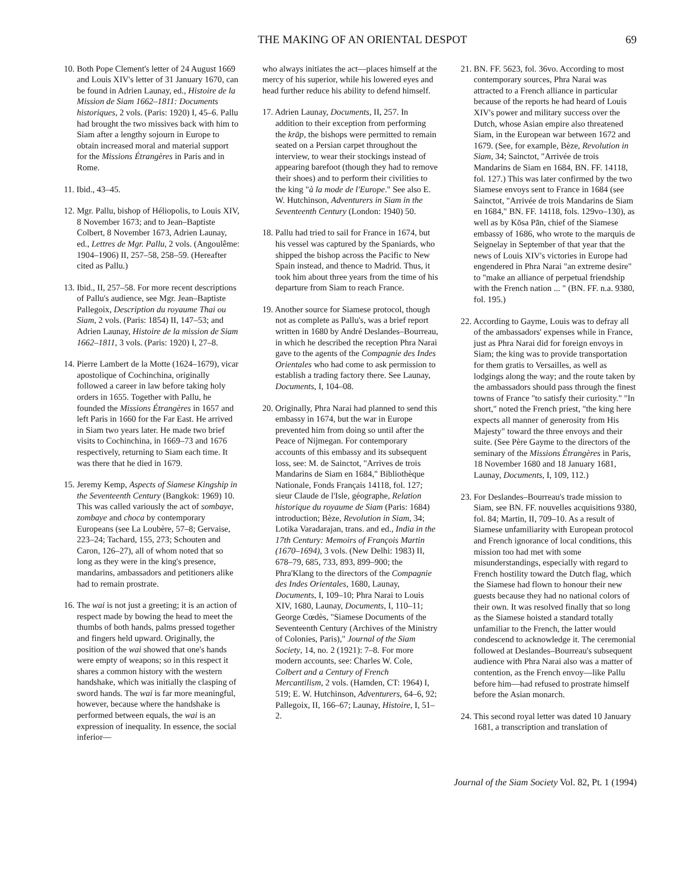THE MAKING OF AN ORIENTAL DESPOT 69
10. Both Pope Clement's letter of 24 August 1669 and Louis XIV's letter of 31 January 1670, can be found in Adrien Launay, ed., Histoire de la Mission de Siam 1662–1811: Documents historiques, 2 vols. (Paris: 1920) I, 45–6. Pallu had brought the two missives back with him to Siam after a lengthy sojourn in Europe to obtain increased moral and material support for the Missions Étrangères in Paris and in Rome.
11. Ibid., 43–45.
12. Mgr. Pallu, bishop of Héliopolis, to Louis XIV, 8 November 1673; and to Jean–Baptiste Colbert, 8 November 1673, Adrien Launay, ed., Lettres de Mgr. Pallu, 2 vols. (Angoulême: 1904–1906) II, 257–58, 258–59. (Hereafter cited as Pallu.)
13. Ibid., II, 257–58. For more recent descriptions of Pallu's audience, see Mgr. Jean–Baptiste Pallegoix, Description du royaume Thai ou Siam, 2 vols. (Paris: 1854) II, 147–53; and Adrien Launay, Histoire de la mission de Siam 1662–1811, 3 vols. (Paris: 1920) I, 27–8.
14. Pierre Lambert de la Motte (1624–1679), vicar apostolique of Cochinchina, originally followed a career in law before taking holy orders in 1655. Together with Pallu, he founded the Missions Étrangères in 1657 and left Paris in 1660 for the Far East. He arrived in Siam two years later. He made two brief visits to Cochinchina, in 1669–73 and 1676 respectively, returning to Siam each time. It was there that he died in 1679.
15. Jeremy Kemp, Aspects of Siamese Kingship in the Seventeenth Century (Bangkok: 1969) 10. This was called variously the act of sombaye, zombaye and choca by contemporary Europeans (see La Loubère, 57–8; Gervaise, 223–24; Tachard, 155, 273; Schouten and Caron, 126–27), all of whom noted that so long as they were in the king's presence, mandarins, ambassadors and petitioners alike had to remain prostrate.
16. The wai is not just a greeting; it is an action of respect made by bowing the head to meet the thumbs of both hands, palms pressed together and fingers held upward. Originally, the position of the wai showed that one's hands were empty of weapons; so in this respect it shares a common history with the western handshake, which was initially the clasping of sword hands. The wai is far more meaningful, however, because where the handshake is performed between equals, the wai is an expression of inequality. In essence, the social inferior—
who always initiates the act—places himself at the mercy of his superior, while his lowered eyes and head further reduce his ability to defend himself.
17. Adrien Launay, Documents, II, 257. In addition to their exception from performing the krāp, the bishops were permitted to remain seated on a Persian carpet throughout the interview, to wear their stockings instead of appearing barefoot (though they had to remove their shoes) and to perform their civilities to the king "à la mode de l'Europe." See also E. W. Hutchinson, Adventurers in Siam in the Seventeenth Century (London: 1940) 50.
18. Pallu had tried to sail for France in 1674, but his vessel was captured by the Spaniards, who shipped the bishop across the Pacific to New Spain instead, and thence to Madrid. Thus, it took him about three years from the time of his departure from Siam to reach France.
19. Another source for Siamese protocol, though not as complete as Pallu's, was a brief report written in 1680 by André Deslandes–Bourreau, in which he described the reception Phra Narai gave to the agents of the Compagnie des Indes Orientales who had come to ask permission to establish a trading factory there. See Launay, Documents, I, 104–08.
20. Originally, Phra Narai had planned to send this embassy in 1674, but the war in Europe prevented him from doing so until after the Peace of Nijmegan. For contemporary accounts of this embassy and its subsequent loss, see: M. de Sainctot, "Arrives de trois Mandarins de Siam en 1684," Bibliothèque Nationale, Fonds Français 14118, fol. 127; sieur Claude de l'Isle, géographe, Relation historique du royaume de Siam (Paris: 1684) introduction; Bèze, Revolution in Siam, 34; Lotika Varadarajan, trans. and ed., India in the 17th Century: Memoirs of François Martin (1670–1694), 3 vols. (New Delhi: 1983) II, 678–79, 685, 733, 893, 899–900; the Phra'Klang to the directors of the Compagnie des Indes Orientales, 1680, Launay, Documents, I, 109–10; Phra Narai to Louis XIV, 1680, Launay, Documents, I, 110–11; George Cœdès, "Siamese Documents of the Seventeenth Century (Archives of the Ministry of Colonies, Paris)," Journal of the Siam Society, 14, no. 2 (1921): 7–8. For more modern accounts, see: Charles W. Cole, Colbert and a Century of French Mercantilism, 2 vols. (Hamden, CT: 1964) I, 519; E. W. Hutchinson, Adventurers, 64–6, 92; Pallegoix, II, 166–67; Launay, Histoire, I, 51–2.
21. BN. FF. 5623, fol. 36vo. According to most contemporary sources, Phra Narai was attracted to a French alliance in particular because of the reports he had heard of Louis XIV's power and military success over the Dutch, whose Asian empire also threatened Siam, in the European war between 1672 and 1679. (See, for example, Bèze, Revolution in Siam, 34; Sainctot, "Arrivée de trois Mandarins de Siam en 1684, BN. FF. 14118, fol. 127.) This was later confirmed by the two Siamese envoys sent to France in 1684 (see Sainctot, "Arrivée de trois Mandarins de Siam en 1684," BN. FF. 14118, fols. 129vo–130), as well as by Kōsa Pān, chief of the Siamese embassy of 1686, who wrote to the marquis de Seignelay in September of that year that the news of Louis XIV's victories in Europe had engendered in Phra Narai "an extreme desire" to "make an alliance of perpetual friendship with the French nation ... " (BN. FF. n.a. 9380, fol. 195.)
22. According to Gayme, Louis was to defray all of the ambassadors' expenses while in France, just as Phra Narai did for foreign envoys in Siam; the king was to provide transportation for them gratis to Versailles, as well as lodgings along the way; and the route taken by the ambassadors should pass through the finest towns of France "to satisfy their curiosity." "In short," noted the French priest, "the king here expects all manner of generosity from His Majesty" toward the three envoys and their suite. (See Père Gayme to the directors of the seminary of the Missions Étrangères in Paris, 18 November 1680 and 18 January 1681, Launay, Documents, I, 109, 112.)
23. For Deslandes–Bourreau's trade mission to Siam, see BN. FF. nouvelles acquisitions 9380, fol. 84; Martin, II, 709–10. As a result of Siamese unfamiliarity with European protocol and French ignorance of local conditions, this mission too had met with some misunderstandings, especially with regard to French hostility toward the Dutch flag, which the Siamese had flown to honour their new guests because they had no national colors of their own. It was resolved finally that so long as the Siamese hoisted a standard totally unfamiliar to the French, the latter would condescend to acknowledge it. The ceremonial followed at Deslandes–Bourreau's subsequent audience with Phra Narai also was a matter of contention, as the French envoy—like Pallu before him—had refused to prostrate himself before the Asian monarch.
24. This second royal letter was dated 10 January 1681, a transcription and translation of
Journal of the Siam Society Vol. 82, Pt. 1 (1994)